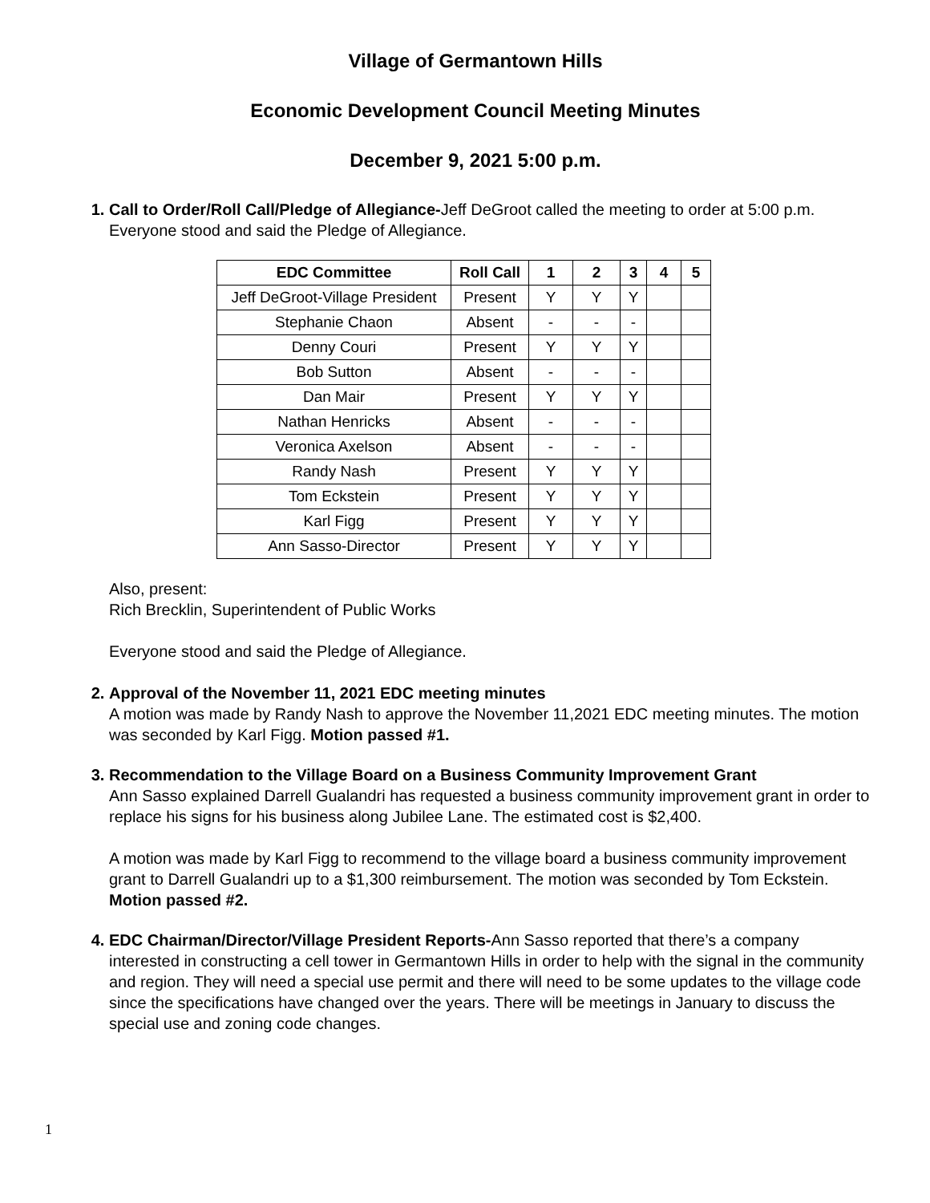Village of Germantown Hills
Economic Development Council Meeting Minutes
December 9, 2021 5:00 p.m.
Call to Order/Roll Call/Pledge of Allegiance-Jeff DeGroot called the meeting to order at 5:00 p.m. Everyone stood and said the Pledge of Allegiance.
| EDC Committee | Roll Call | 1 | 2 | 3 | 4 | 5 |
| --- | --- | --- | --- | --- | --- | --- |
| Jeff DeGroot-Village President | Present | Y | Y | Y | | |
| Stephanie Chaon | Absent | - | - | - | | |
| Denny Couri | Present | Y | Y | Y | | |
| Bob Sutton | Absent | - | - | - | | |
| Dan Mair | Present | Y | Y | Y | | |
| Nathan Henricks | Absent | - | - | - | | |
| Veronica Axelson | Absent | - | - | - | | |
| Randy Nash | Present | Y | Y | Y | | |
| Tom Eckstein | Present | Y | Y | Y | | |
| Karl Figg | Present | Y | Y | Y | | |
| Ann Sasso-Director | Present | Y | Y | Y | | |
Also, present:
Rich Brecklin, Superintendent of Public Works
Everyone stood and said the Pledge of Allegiance.
Approval of the November 11, 2021 EDC meeting minutes
A motion was made by Randy Nash to approve the November 11,2021 EDC meeting minutes. The motion was seconded by Karl Figg. Motion passed #1.
Recommendation to the Village Board on a Business Community Improvement Grant
Ann Sasso explained Darrell Gualandri has requested a business community improvement grant in order to replace his signs for his business along Jubilee Lane. The estimated cost is $2,400.
A motion was made by Karl Figg to recommend to the village board a business community improvement grant to Darrell Gualandri up to a $1,300 reimbursement. The motion was seconded by Tom Eckstein. Motion passed #2.
EDC Chairman/Director/Village President Reports-Ann Sasso reported that there’s a company interested in constructing a cell tower in Germantown Hills in order to help with the signal in the community and region. They will need a special use permit and there will need to be some updates to the village code since the specifications have changed over the years. There will be meetings in January to discuss the special use and zoning code changes.
1